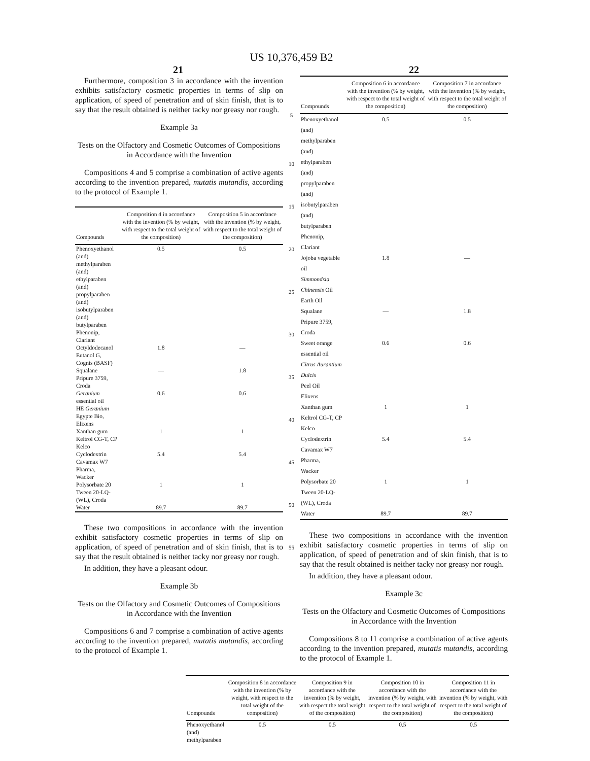US 10,376,459 B2
21 22
Furthermore, composition 3 in accordance with the invention exhibits satisfactory cosmetic properties in terms of slip on application, of speed of penetration and of skin finish, that is to say that the result obtained is neither tacky nor greasy nor rough.
Example 3a
Tests on the Olfactory and Cosmetic Outcomes of Compositions in Accordance with the Invention
Compositions 4 and 5 comprise a combination of active agents according to the invention prepared, mutatis mutandis, according to the protocol of Example 1.
| Compounds | Composition 4 in accordance with the invention (% by weight, with respect to the total weight of the composition) | Composition 5 in accordance with the invention (% by weight, with respect to the total weight of the composition) |
| --- | --- | --- |
| Phenoxyethanol (and) methylparaben (and) ethylparaben (and) propylparaben (and) isobutylparaben (and) butylparaben Phenonip, Clariant | 0.5 | 0.5 |
| Octyldodecanol Eutanol G, Cognis (BASF) | 1.8 | — |
| Squalane Pripure 3759, Croda | — | 1.8 |
| Geranium essential oil HE Geranium Egypte Bio, Elixens | 0.6 | 0.6 |
| Xanthan gum Keltrol CG-T, CP Kelco | 1 | 1 |
| Cyclodextrin Cavamax W7 Pharma, Wacker | 5.4 | 5.4 |
| Polysorbate 20 Tween 20-LQ-(WL), Croda | 1 | 1 |
| Water | 89.7 | 89.7 |
These two compositions in accordance with the invention exhibit satisfactory cosmetic properties in terms of slip on application, of speed of penetration and of skin finish, that is to say that the result obtained is neither tacky nor greasy nor rough.
In addition, they have a pleasant odour.
Example 3b
Tests on the Olfactory and Cosmetic Outcomes of Compositions in Accordance with the Invention
Compositions 6 and 7 comprise a combination of active agents according to the invention prepared, mutatis mutandis, according to the protocol of Example 1.
5
10
15
20
25
30
35
40
45
50
55
| Compounds | Composition 6 in accordance with the invention (% by weight, with respect to the total weight of the composition) | Composition 7 in accordance with the invention (% by weight, with respect to the total weight of the composition) |
| --- | --- | --- |
| Phenoxyethanol (and) methylparaben (and) ethylparaben (and) propylparaben (and) isobutylparaben (and) butylparaben Phenonip, Clariant | 0.5 | 0.5 |
| Jojoba vegetable oil Simmondsia Chinensis Oil Earth Oil | 1.8 | — |
| Squalane Pripure 3759, Croda | — | 1.8 |
| Sweet orange essential oil Citrus Aurantium Dulcis Peel Oil Elixens | 0.6 | 0.6 |
| Xanthan gum Keltrol CG-T, CP Kelco | 1 | 1 |
| Cyclodextrin Cavamax W7 Pharma, Wacker | 5.4 | 5.4 |
| Polysorbate 20 Tween 20-LQ-(WL), Croda | 1 | 1 |
| Water | 89.7 | 89.7 |
These two compositions in accordance with the invention exhibit satisfactory cosmetic properties in terms of slip on application, of speed of penetration and of skin finish, that is to say that the result obtained is neither tacky nor greasy nor rough.
In addition, they have a pleasant odour.
Example 3c
Tests on the Olfactory and Cosmetic Outcomes of Compositions in Accordance with the Invention
Compositions 8 to 11 comprise a combination of active agents according to the invention prepared, mutatis mutandis, according to the protocol of Example 1.
| Compounds | Composition 8 in accordance with the invention (% by weight, with respect to the total weight of the composition) | Composition 9 in accordance with the invention (% by weight, with respect the total weight of the composition) | Composition 10 in accordance with the invention (% by weight, with respect to the total weight of the composition) | Composition 11 in accordance with the invention (% by weight, with respect to the total weight of the composition) |
| --- | --- | --- | --- | --- |
| Phenoxyethanol (and) methylparaben | 0.5 | 0.5 | 0.5 | 0.5 |